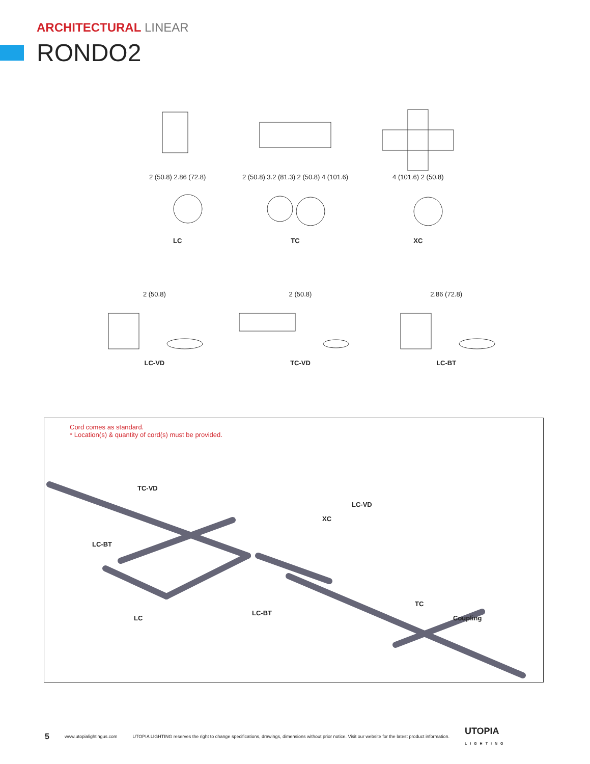ARCHITECTURAL LINEAR
RONDO2
2 (50.8) 2.86 (72.8)
LC
2 (50.8) 3.2 (81.3) 2 (50.8) 4 (101.6)
TC
4 (101.6) 2 (50.8)
XC
2 (50.8)
LC-VD
2 (50.8)
TC-VD
2.86 (72.8)
LC-BT
Cord comes as standard.
* Location(s) & quantity of cord(s) must be provided.
TC-VD
LC-BT
XC
LC-VD
LC
LC-BT
TC
Coupling
5 www.utopialightingus.com UTOPIA LIGHTING reserves the right to change specifications, drawings, dimensions without prior notice. Visit our website for the latest product information. UTOPIA
LIGHTING